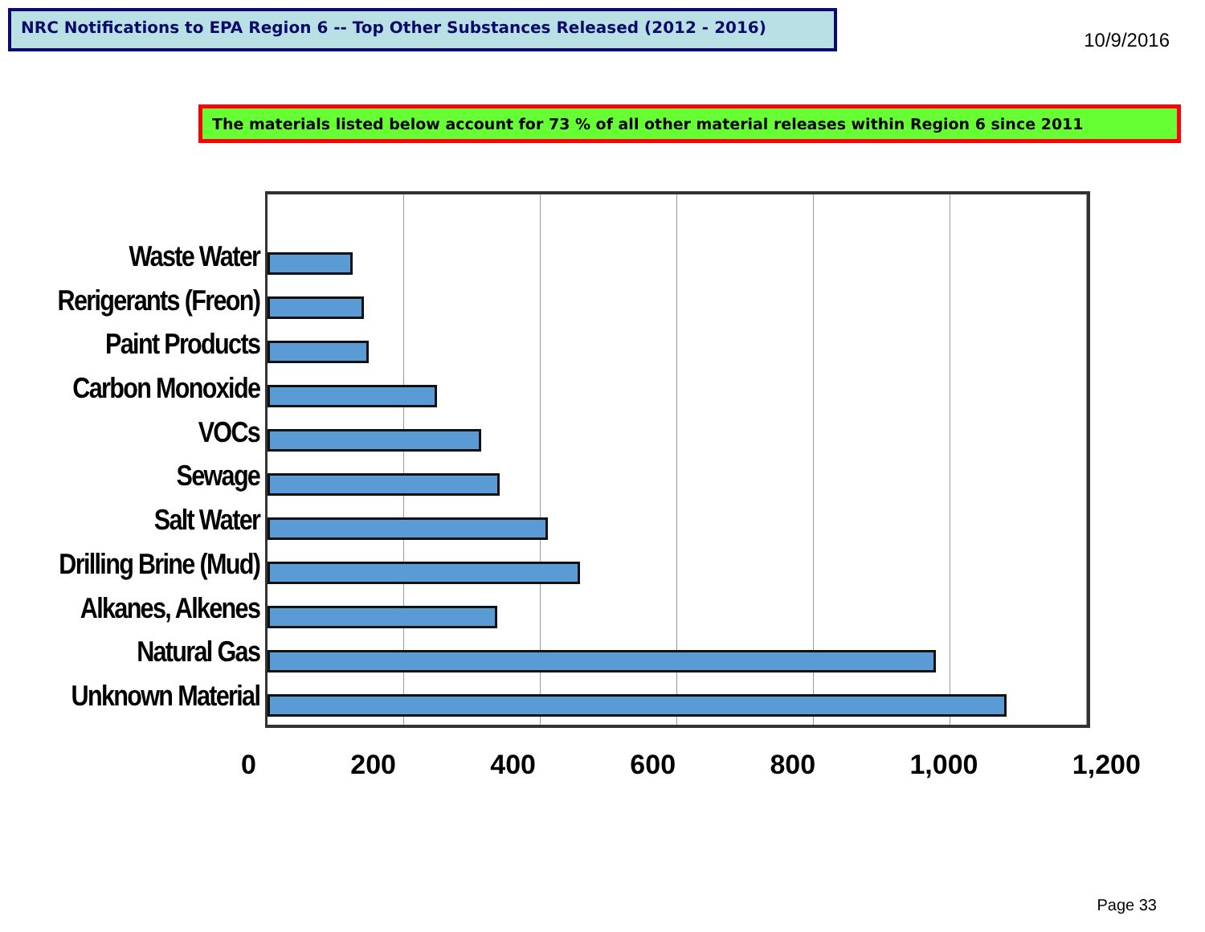NRC Notifications to EPA Region 6 -- Top Other Substances Released (2012 - 2016)
10/9/2016
The materials listed below account for 73 % of all other material releases within Region 6 since 2011
Waste Water
Rerigerants (Freon)
Paint Products
Carbon Monoxide
VOCs
Sewage
Salt Water
Drilling Brine (Mud)
Alkanes, Alkenes
Natural Gas
Unknown Material
0 200 400 600 800 1,000 1,200
Page 33